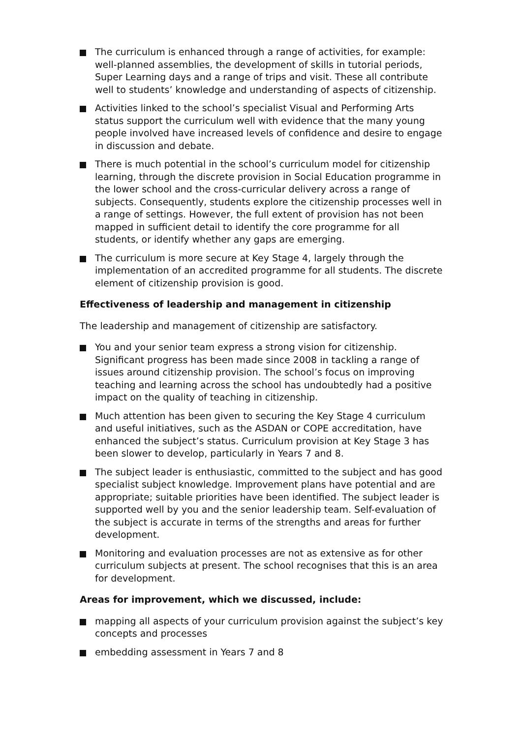The curriculum is enhanced through a range of activities, for example: well-planned assemblies, the development of skills in tutorial periods, Super Learning days and a range of trips and visit. These all contribute well to students’ knowledge and understanding of aspects of citizenship.
Activities linked to the school’s specialist Visual and Performing Arts status support the curriculum well with evidence that the many young people involved have increased levels of confidence and desire to engage in discussion and debate.
There is much potential in the school’s curriculum model for citizenship learning, through the discrete provision in Social Education programme in the lower school and the cross-curricular delivery across a range of subjects. Consequently, students explore the citizenship processes well in a range of settings. However, the full extent of provision has not been mapped in sufficient detail to identify the core programme for all students, or identify whether any gaps are emerging.
The curriculum is more secure at Key Stage 4, largely through the implementation of an accredited programme for all students. The discrete element of citizenship provision is good.
Effectiveness of leadership and management in citizenship
The leadership and management of citizenship are satisfactory.
You and your senior team express a strong vision for citizenship. Significant progress has been made since 2008 in tackling a range of issues around citizenship provision. The school’s focus on improving teaching and learning across the school has undoubtedly had a positive impact on the quality of teaching in citizenship.
Much attention has been given to securing the Key Stage 4 curriculum and useful initiatives, such as the ASDAN or COPE accreditation, have enhanced the subject’s status. Curriculum provision at Key Stage 3 has been slower to develop, particularly in Years 7 and 8.
The subject leader is enthusiastic, committed to the subject and has good specialist subject knowledge. Improvement plans have potential and are appropriate; suitable priorities have been identified. The subject leader is supported well by you and the senior leadership team. Self-evaluation of the subject is accurate in terms of the strengths and areas for further development.
Monitoring and evaluation processes are not as extensive as for other curriculum subjects at present. The school recognises that this is an area for development.
Areas for improvement, which we discussed, include:
mapping all aspects of your curriculum provision against the subject’s key concepts and processes
embedding assessment in Years 7 and 8